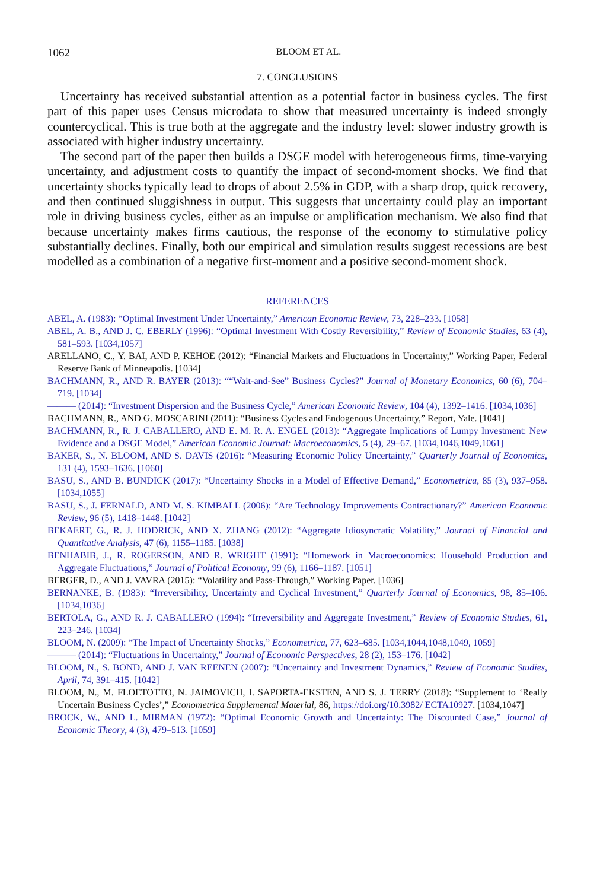1062 BLOOM ET AL.
7. CONCLUSIONS
Uncertainty has received substantial attention as a potential factor in business cycles. The first part of this paper uses Census microdata to show that measured uncertainty is indeed strongly countercyclical. This is true both at the aggregate and the industry level: slower industry growth is associated with higher industry uncertainty.
The second part of the paper then builds a DSGE model with heterogeneous firms, time-varying uncertainty, and adjustment costs to quantify the impact of second-moment shocks. We find that uncertainty shocks typically lead to drops of about 2.5% in GDP, with a sharp drop, quick recovery, and then continued sluggishness in output. This suggests that uncertainty could play an important role in driving business cycles, either as an impulse or amplification mechanism. We also find that because uncertainty makes firms cautious, the response of the economy to stimulative policy substantially declines. Finally, both our empirical and simulation results suggest recessions are best modelled as a combination of a negative first-moment and a positive second-moment shock.
REFERENCES
ABEL, A. (1983): “Optimal Investment Under Uncertainty,” American Economic Review, 73, 228–233. [1058]
ABEL, A. B., AND J. C. EBERLY (1996): “Optimal Investment With Costly Reversibility,” Review of Economic Studies, 63 (4), 581–593. [1034,1057]
ARELLANO, C., Y. BAI, AND P. KEHOE (2012): “Financial Markets and Fluctuations in Uncertainty,” Working Paper, Federal Reserve Bank of Minneapolis. [1034]
BACHMANN, R., AND R. BAYER (2013): ““Wait-and-See” Business Cycles?” Journal of Monetary Economics, 60 (6), 704–719. [1034]
——— (2014): “Investment Dispersion and the Business Cycle,” American Economic Review, 104 (4), 1392–1416. [1034,1036]
BACHMANN, R., AND G. MOSCARINI (2011): “Business Cycles and Endogenous Uncertainty,” Report, Yale. [1041]
BACHMANN, R., R. J. CABALLERO, AND E. M. R. A. ENGEL (2013): “Aggregate Implications of Lumpy Investment: New Evidence and a DSGE Model,” American Economic Journal: Macroeconomics, 5 (4), 29–67. [1034,1046,1049,1061]
BAKER, S., N. BLOOM, AND S. DAVIS (2016): “Measuring Economic Policy Uncertainty,” Quarterly Journal of Economics, 131 (4), 1593–1636. [1060]
BASU, S., AND B. BUNDICK (2017): “Uncertainty Shocks in a Model of Effective Demand,” Econometrica, 85 (3), 937–958. [1034,1055]
BASU, S., J. FERNALD, AND M. S. KIMBALL (2006): “Are Technology Improvements Contractionary?” American Economic Review, 96 (5), 1418–1448. [1042]
BEKAERT, G., R. J. HODRICK, AND X. ZHANG (2012): “Aggregate Idiosyncratic Volatility,” Journal of Financial and Quantitative Analysis, 47 (6), 1155–1185. [1038]
BENHABIB, J., R. ROGERSON, AND R. WRIGHT (1991): “Homework in Macroeconomics: Household Production and Aggregate Fluctuations,” Journal of Political Economy, 99 (6), 1166–1187. [1051]
BERGER, D., AND J. VAVRA (2015): “Volatility and Pass-Through,” Working Paper. [1036]
BERNANKE, B. (1983): “Irreversibility, Uncertainty and Cyclical Investment,” Quarterly Journal of Economics, 98, 85–106. [1034,1036]
BERTOLA, G., AND R. J. CABALLERO (1994): “Irreversibility and Aggregate Investment,” Review of Economic Studies, 61, 223–246. [1034]
BLOOM, N. (2009): “The Impact of Uncertainty Shocks,” Econometrica, 77, 623–685. [1034,1044,1048,1049, 1059]
——— (2014): “Fluctuations in Uncertainty,” Journal of Economic Perspectives, 28 (2), 153–176. [1042]
BLOOM, N., S. BOND, AND J. VAN REENEN (2007): “Uncertainty and Investment Dynamics,” Review of Economic Studies, April, 74, 391–415. [1042]
BLOOM, N., M. FLOETOTTO, N. JAIMOVICH, I. SAPORTA-EKSTEN, AND S. J. TERRY (2018): “Supplement to ‘Really Uncertain Business Cycles’,” Econometrica Supplemental Material, 86, https://doi.org/10.3982/ ECTA10927. [1034,1047]
BROCK, W., AND L. MIRMAN (1972): “Optimal Economic Growth and Uncertainty: The Discounted Case,” Journal of Economic Theory, 4 (3), 479–513. [1059]